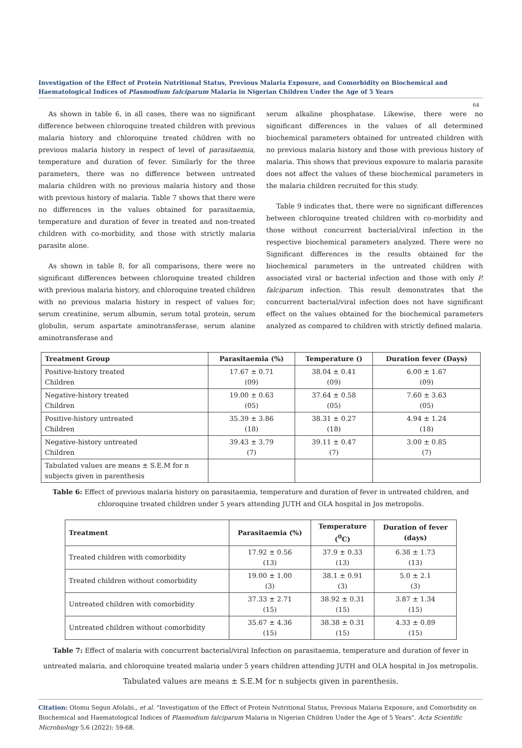Investigation of the Effect of Protein Nutritional Status, Previous Malaria Exposure, and Comorbidity on Biochemical and Haematological Indices of Plasmodium falciparum Malaria in Nigerian Children Under the Age of 5 Years
64
As shown in table 6, in all cases, there was no significant difference between chloroquine treated children with previous malaria history and chloroquine treated children with no previous malaria history in respect of level of parasitaemia, temperature and duration of fever. Similarly for the three parameters, there was no difference between untreated malaria children with no previous malaria history and those with previous history of malaria. Table 7 shows that there were no differences in the values obtained for parasitaemia, temperature and duration of fever in treated and non-treated children with co-morbidity, and those with strictly malaria parasite alone.
As shown in table 8, for all comparisons, there were no significant differences between chloroquine treated children with previous malaria history, and chloroquine treated children with no previous malaria history in respect of values for; serum creatinine, serum albumin, serum total protein, serum globulin, serum aspartate aminotransferase, serum alanine aminotransferase and
serum alkaline phosphatase. Likewise, there were no significant differences in the values of all determined biochemical parameters obtained for untreated children with no previous malaria history and those with previous history of malaria. This shows that previous exposure to malaria parasite does not affect the values of these biochemical parameters in the malaria children recruited for this study.
Table 9 indicates that, there were no significant differences between chloroquine treated children with co-morbidity and those without concurrent bacterial/viral infection in the respective biochemical parameters analyzed. There were no Significant differences in the results obtained for the biochemical parameters in the untreated children with associated viral or bacterial infection and those with only P. falciparum infection. This result demonstrates that the concurrent bacterial/viral infection does not have significant effect on the values obtained for the biochemical parameters analyzed as compared to children with strictly defined malaria.
| Treatment Group | Parasitaemia (%) | Temperature () | Duration fever (Days) |
| --- | --- | --- | --- |
| Positive-history treated Children | 17.67 ± 0.71 (09) | 38.04 ± 0.41 (09) | 6.00 ± 1.67 (09) |
| Negative-history treated Children | 19.00 ± 0.63 (05) | 37.64 ± 0.58 (05) | 7.60 ± 3.63 (05) |
| Positive-history untreated Children | 35.39 ± 3.86 (18) | 38.31 ± 0.27 (18) | 4.94 ± 1.24 (18) |
| Negative-history untreated Children | 39.43 ± 3.79 (7) | 39.11 ± 0.47 (7) | 3.00 ± 0.85 (7) |
| Tabulated values are means ± S.E.M for n subjects given in parenthesis | | | |
Table 6: Effect of previous malaria history on parasitaemia, temperature and duration of fever in untreated children, and chloroquine treated children under 5 years attending JUTH and OLA hospital in Jos metropolis.
| Treatment | Parasitaemia (%) | Temperature (<sup>0</sup>C) | Duration of fever (days) |
| --- | --- | --- | --- |
| Treated children with comorbidity | 17.92 ± 0.56 (13) | 37.9 ± 0.33 (13) | 6.38 ± 1.73 (13) |
| Treated children without comorbidity | 19.00 ± 1.00 (3) | 38.1 ± 0.91 (3) | 5.0 ± 2.1 (3) |
| Untreated children with comorbidity | 37.33 ± 2.71 (15) | 38.92 ± 0.31 (15) | 3.87 ± 1.34 (15) |
| Untreated children without comorbidity | 35.67 ± 4.36 (15) | 38.38 ± 0.31 (15) | 4.33 ± 0.89 (15) |
Table 7: Effect of malaria with concurrent bacterial/viral Infection on parasitaemia, temperature and duration of fever in untreated malaria, and chloroquine treated malaria under 5 years children attending JUTH and OLA hospital in Jos metropolis.
Tabulated values are means ± S.E.M for n subjects given in parenthesis.
Citation: Olomu Segun Afolabi., et al. "Investigation of the Effect of Protein Nutritional Status, Previous Malaria Exposure, and Comorbidity on Biochemical and Haematological Indices of Plasmodium falciparum Malaria in Nigerian Children Under the Age of 5 Years". Acta Scientific Microbiology 5.6 (2022): 59-68.